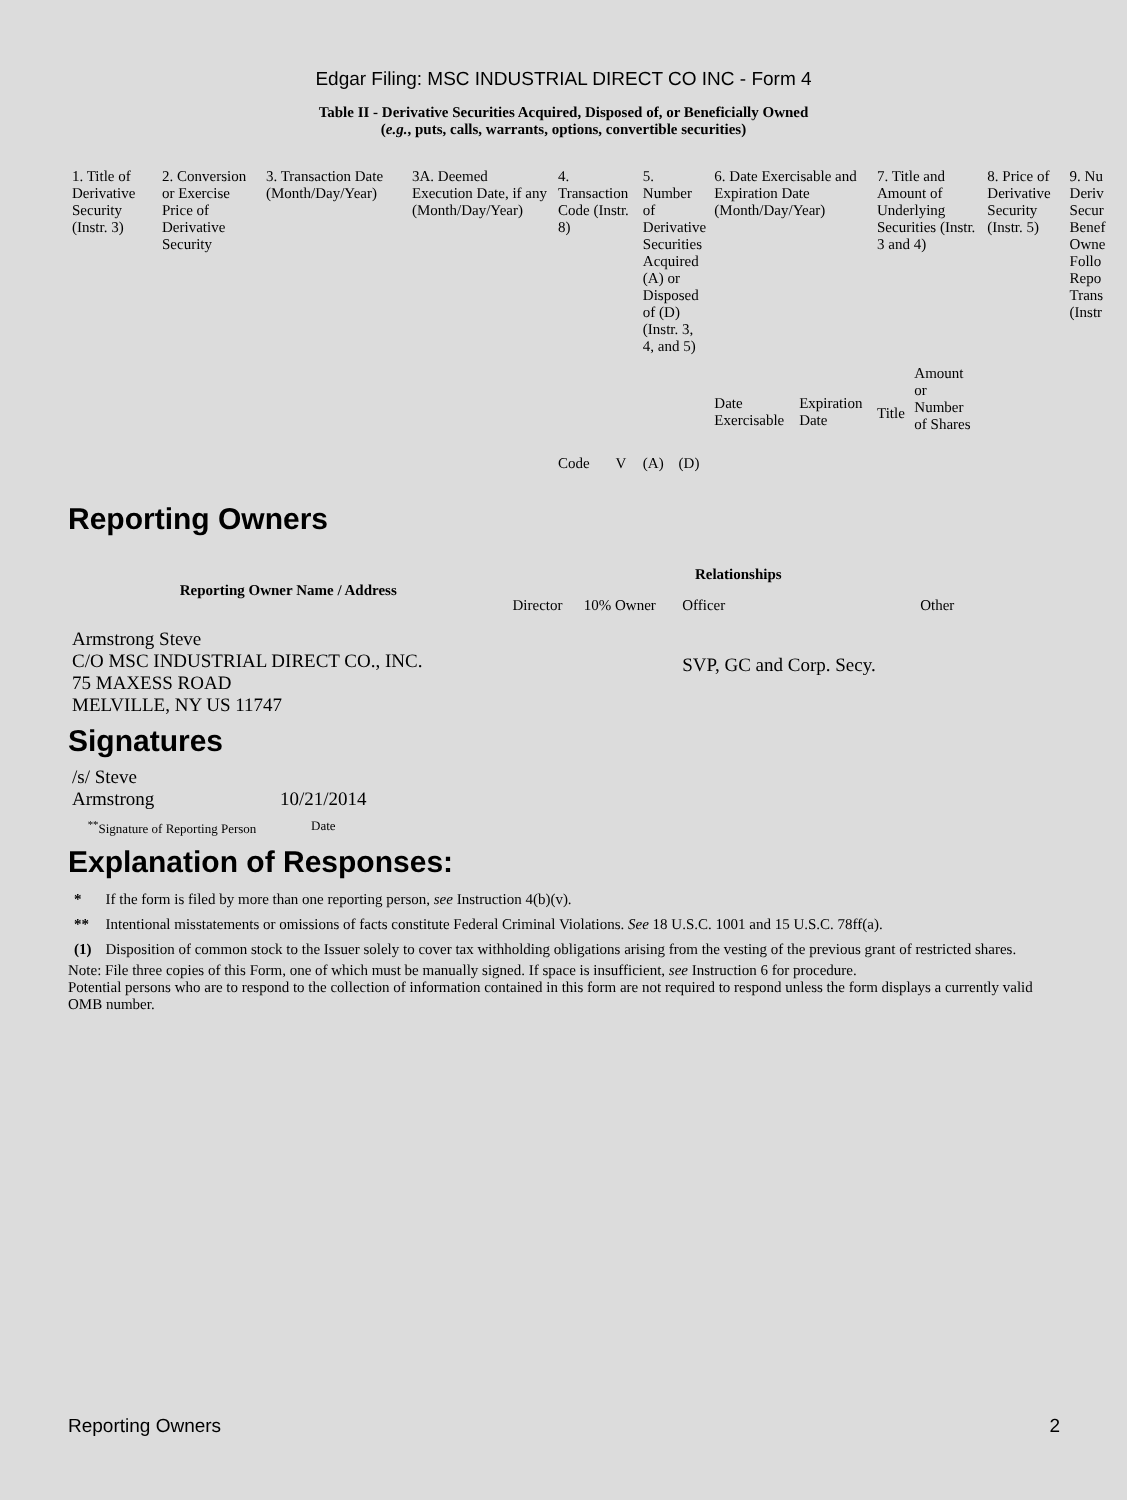Edgar Filing: MSC INDUSTRIAL DIRECT CO INC - Form 4
Table II - Derivative Securities Acquired, Disposed of, or Beneficially Owned
(e.g., puts, calls, warrants, options, convertible securities)
| 1. Title of Derivative Security (Instr. 3) | 2. Conversion or Exercise Price of Derivative Security | 3. Transaction Date (Month/Day/Year) | 3A. Deemed Execution Date, if any (Month/Day/Year) | 4. Transaction Code (Instr. 8) | | 5. Number of Derivative Securities Acquired (A) or Disposed of (D) (Instr. 3, 4, and 5) | | 6. Date Exercisable and Expiration Date (Month/Day/Year) | | 7. Title and Amount of Underlying Securities (Instr. 3 and 4) | | 8. Price of Derivative Security (Instr. 5) | 9. Nu Deriv Secur Benef Owne Follo Repo Trans (Instr |
| | | | | Code | V | (A) | (D) | Date Exercisable | Expiration Date | Title | Amount or Number of Shares | | |
Reporting Owners
| Reporting Owner Name / Address | Relationships | | | |
| --- | --- | --- | --- | --- |
| | Director | 10% Owner | Officer | Other |
| Armstrong Steve C/O MSC INDUSTRIAL DIRECT CO., INC. 75 MAXESS ROAD MELVILLE, NY US 11747 | | | SVP, GC and Corp. Secy. | |
Signatures
| /s/ Steve Armstrong | 10/21/2014 |
| <sup>**</sup> Signature of Reporting Person | Date |
Explanation of Responses:
| * | If the form is filed by more than one reporting person, see Instruction 4(b)(v). |
| ** | Intentional misstatements or omissions of facts constitute Federal Criminal Violations. See 18 U.S.C. 1001 and 15 U.S.C. 78ff(a). |
| (1) | Disposition of common stock to the Issuer solely to cover tax withholding obligations arising from the vesting of the previous grant of restricted shares. |
Note: File three copies of this Form, one of which must be manually signed. If space is insufficient, see Instruction 6 for procedure.
Potential persons who are to respond to the collection of information contained in this form are not required to respond unless the form displays a currently valid OMB number.
Reporting Owners 2